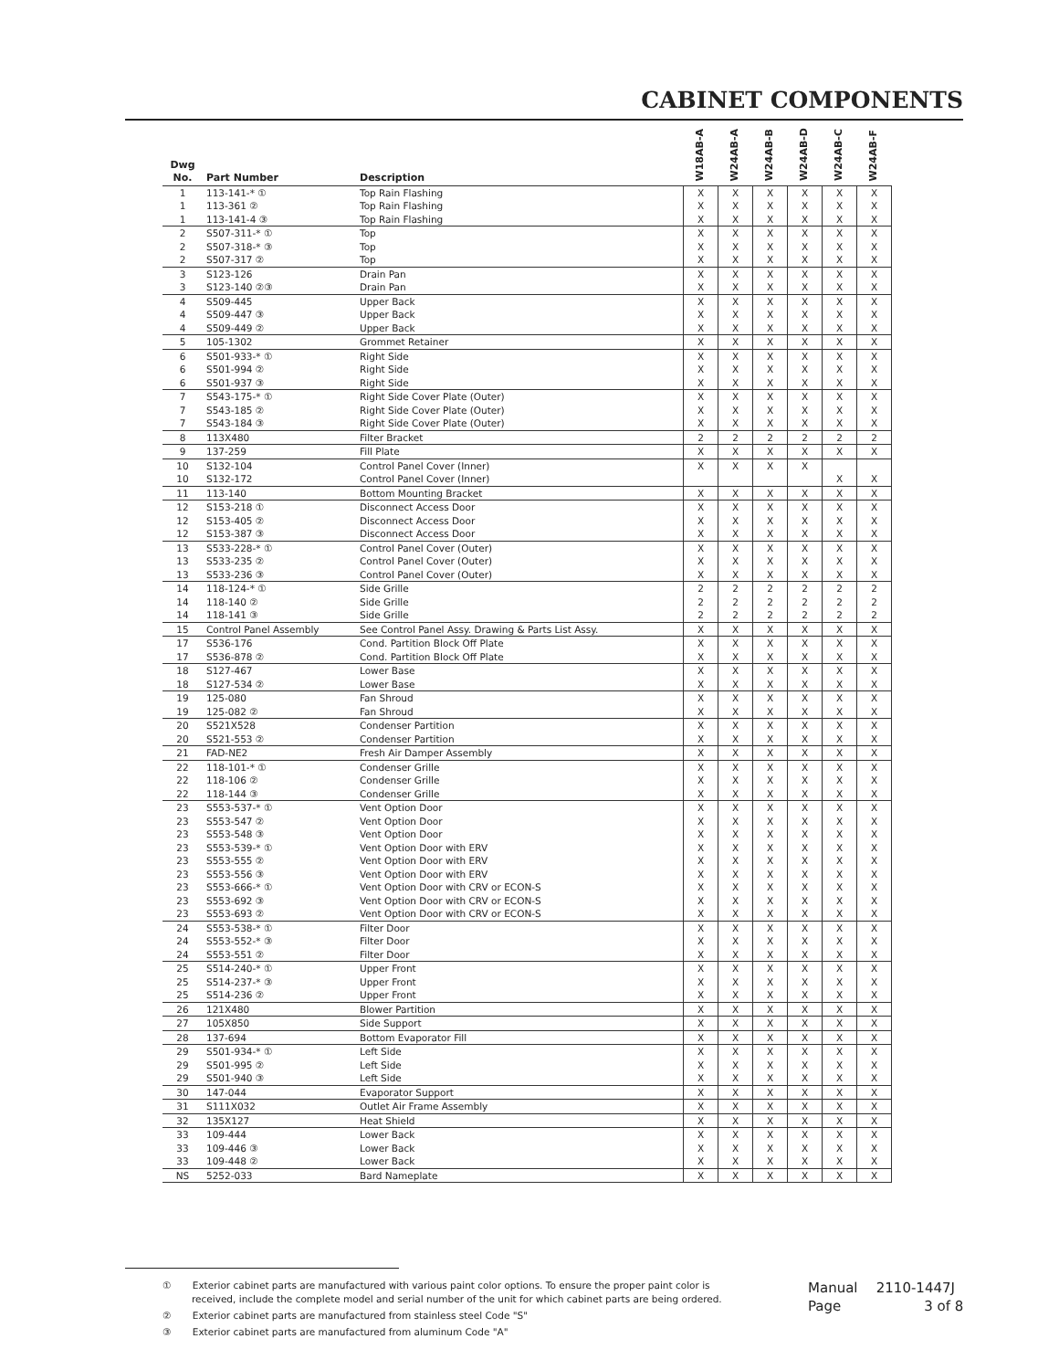CABINET COMPONENTS
| Dwg No. | Part Number | Description | W18AB-A | W24AB-A | W24AB-B | W24AB-D | W24AB-C | W24AB-F |
| --- | --- | --- | --- | --- | --- | --- | --- | --- |
| 1 | 113-141-* ① | Top Rain Flashing | X | X | X | X | X | X |
| 1 | 113-361 ② | Top Rain Flashing | X | X | X | X | X | X |
| 1 | 113-141-4 ③ | Top Rain Flashing | X | X | X | X | X | X |
| 2 | S507-311-* ① | Top | X | X | X | X | X | X |
| 2 | S507-318-* ③ | Top | X | X | X | X | X | X |
| 2 | S507-317 ② | Top | X | X | X | X | X | X |
| 3 | S123-126 | Drain Pan | X | X | X | X | X | X |
| 3 | S123-140 ②③ | Drain Pan | X | X | X | X | X | X |
| 4 | S509-445 | Upper Back | X | X | X | X | X | X |
| 4 | S509-447 ③ | Upper Back | X | X | X | X | X | X |
| 4 | S509-449 ② | Upper Back | X | X | X | X | X | X |
| 5 | 105-1302 | Grommet Retainer | X | X | X | X | X | X |
| 6 | S501-933-* ① | Right Side | X | X | X | X | X | X |
| 6 | S501-994 ② | Right Side | X | X | X | X | X | X |
| 6 | S501-937 ③ | Right Side | X | X | X | X | X | X |
| 7 | S543-175-* ① | Right Side Cover Plate (Outer) | X | X | X | X | X | X |
| 7 | S543-185 ② | Right Side Cover Plate (Outer) | X | X | X | X | X | X |
| 7 | S543-184 ③ | Right Side Cover Plate (Outer) | X | X | X | X | X | X |
| 8 | 113X480 | Filter Bracket | 2 | 2 | 2 | 2 | 2 | 2 |
| 9 | 137-259 | Fill Plate | X | X | X | X | X | X |
| 10 | S132-104 | Control Panel Cover (Inner) | X | X | X | X | | |
| 10 | S132-172 | Control Panel Cover (Inner) | | | | | X | X |
| 11 | 113-140 | Bottom Mounting Bracket | X | X | X | X | X | X |
| 12 | S153-218 ① | Disconnect Access Door | X | X | X | X | X | X |
| 12 | S153-405 ② | Disconnect Access Door | X | X | X | X | X | X |
| 12 | S153-387 ③ | Disconnect Access Door | X | X | X | X | X | X |
| 13 | S533-228-* ① | Control Panel Cover (Outer) | X | X | X | X | X | X |
| 13 | S533-235 ② | Control Panel Cover (Outer) | X | X | X | X | X | X |
| 13 | S533-236 ③ | Control Panel Cover (Outer) | X | X | X | X | X | X |
| 14 | 118-124-* ① | Side Grille | 2 | 2 | 2 | 2 | 2 | 2 |
| 14 | 118-140 ② | Side Grille | 2 | 2 | 2 | 2 | 2 | 2 |
| 14 | 118-141 ③ | Side Grille | 2 | 2 | 2 | 2 | 2 | 2 |
| 15 | Control Panel Assembly | See Control Panel Assy. Drawing & Parts List Assy. | X | X | X | X | X | X |
| 17 | S536-176 | Cond. Partition Block Off Plate | X | X | X | X | X | X |
| 17 | S536-878 ② | Cond. Partition Block Off Plate | X | X | X | X | X | X |
| 18 | S127-467 | Lower Base | X | X | X | X | X | X |
| 18 | S127-534 ② | Lower Base | X | X | X | X | X | X |
| 19 | 125-080 | Fan Shroud | X | X | X | X | X | X |
| 19 | 125-082 ② | Fan Shroud | X | X | X | X | X | X |
| 20 | S521X528 | Condenser Partition | X | X | X | X | X | X |
| 20 | S521-553 ② | Condenser Partition | X | X | X | X | X | X |
| 21 | FAD-NE2 | Fresh Air Damper Assembly | X | X | X | X | X | X |
| 22 | 118-101-* ① | Condenser Grille | X | X | X | X | X | X |
| 22 | 118-106 ② | Condenser Grille | X | X | X | X | X | X |
| 22 | 118-144 ③ | Condenser Grille | X | X | X | X | X | X |
| 23 | S553-537-* ① | Vent Option Door | X | X | X | X | X | X |
| 23 | S553-547 ② | Vent Option Door | X | X | X | X | X | X |
| 23 | S553-548 ③ | Vent Option Door | X | X | X | X | X | X |
| 23 | S553-539-* ① | Vent Option Door with ERV | X | X | X | X | X | X |
| 23 | S553-555 ② | Vent Option Door with ERV | X | X | X | X | X | X |
| 23 | S553-556 ③ | Vent Option Door with ERV | X | X | X | X | X | X |
| 23 | S553-666-* ① | Vent Option Door with CRV or ECON-S | X | X | X | X | X | X |
| 23 | S553-692 ③ | Vent Option Door with CRV or ECON-S | X | X | X | X | X | X |
| 23 | S553-693 ② | Vent Option Door with CRV or ECON-S | X | X | X | X | X | X |
| 24 | S553-538-* ① | Filter Door | X | X | X | X | X | X |
| 24 | S553-552-* ③ | Filter Door | X | X | X | X | X | X |
| 24 | S553-551 ② | Filter Door | X | X | X | X | X | X |
| 25 | S514-240-* ① | Upper Front | X | X | X | X | X | X |
| 25 | S514-237-* ③ | Upper Front | X | X | X | X | X | X |
| 25 | S514-236 ② | Upper Front | X | X | X | X | X | X |
| 26 | 121X480 | Blower Partition | X | X | X | X | X | X |
| 27 | 105X850 | Side Support | X | X | X | X | X | X |
| 28 | 137-694 | Bottom Evaporator Fill | X | X | X | X | X | X |
| 29 | S501-934-* ① | Left Side | X | X | X | X | X | X |
| 29 | S501-995 ② | Left Side | X | X | X | X | X | X |
| 29 | S501-940 ③ | Left Side | X | X | X | X | X | X |
| 30 | 147-044 | Evaporator Support | X | X | X | X | X | X |
| 31 | S111X032 | Outlet Air Frame Assembly | X | X | X | X | X | X |
| 32 | 135X127 | Heat Shield | X | X | X | X | X | X |
| 33 | 109-444 | Lower Back | X | X | X | X | X | X |
| 33 | 109-446 ③ | Lower Back | X | X | X | X | X | X |
| 33 | 109-448 ② | Lower Back | X | X | X | X | X | X |
| NS | 5252-033 | Bard Nameplate | X | X | X | X | X | X |
① Exterior cabinet parts are manufactured with various paint color options. To ensure the proper paint color is received, include the complete model and serial number of the unit for which cabinet parts are being ordered.
② Exterior cabinet parts are manufactured from stainless steel Code "S"
③ Exterior cabinet parts are manufactured from aluminum Code "A"
Manual 2110-1447J
Page 3 of 8